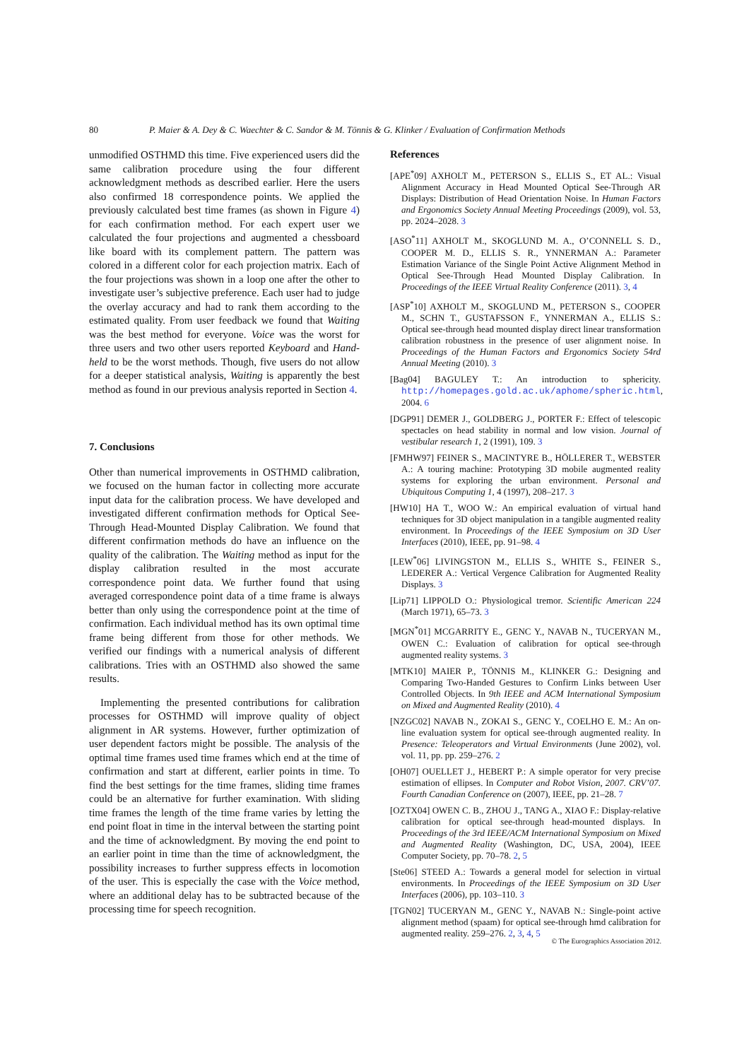80 P. Maier & A. Dey & C. Waechter & C. Sandor & M. Tönnis & G. Klinker / Evaluation of Confirmation Methods
unmodified OSTHMD this time. Five experienced users did the same calibration procedure using the four different acknowledgment methods as described earlier. Here the users also confirmed 18 correspondence points. We applied the previously calculated best time frames (as shown in Figure 4) for each confirmation method. For each expert user we calculated the four projections and augmented a chessboard like board with its complement pattern. The pattern was colored in a different color for each projection matrix. Each of the four projections was shown in a loop one after the other to investigate user’s subjective preference. Each user had to judge the overlay accuracy and had to rank them according to the estimated quality. From user feedback we found that Waiting was the best method for everyone. Voice was the worst for three users and two other users reported Keyboard and Hand-held to be the worst methods. Though, five users do not allow for a deeper statistical analysis, Waiting is apparently the best method as found in our previous analysis reported in Section 4.
7. Conclusions
Other than numerical improvements in OSTHMD calibration, we focused on the human factor in collecting more accurate input data for the calibration process. We have developed and investigated different confirmation methods for Optical See-Through Head-Mounted Display Calibration. We found that different confirmation methods do have an influence on the quality of the calibration. The Waiting method as input for the display calibration resulted in the most accurate correspondence point data. We further found that using averaged correspondence point data of a time frame is always better than only using the correspondence point at the time of confirmation. Each individual method has its own optimal time frame being different from those for other methods. We verified our findings with a numerical analysis of different calibrations. Tries with an OSTHMD also showed the same results.
Implementing the presented contributions for calibration processes for OSTHMD will improve quality of object alignment in AR systems. However, further optimization of user dependent factors might be possible. The analysis of the optimal time frames used time frames which end at the time of confirmation and start at different, earlier points in time. To find the best settings for the time frames, sliding time frames could be an alternative for further examination. With sliding time frames the length of the time frame varies by letting the end point float in time in the interval between the starting point and the time of acknowledgment. By moving the end point to an earlier point in time than the time of acknowledgment, the possibility increases to further suppress effects in locomotion of the user. This is especially the case with the Voice method, where an additional delay has to be subtracted because of the processing time for speech recognition.
References
[APE<sup>*</sup>09] AXHOLT M., PETERSON S., ELLIS S., ET AL.: Visual Alignment Accuracy in Head Mounted Optical See-Through AR Displays: Distribution of Head Orientation Noise. In Human Factors and Ergonomics Society Annual Meeting Proceedings (2009), vol. 53, pp. 2024–2028. 3
[ASO<sup>*</sup>11] AXHOLT M., SKOGLUND M. A., O’CONNELL S. D., COOPER M. D., ELLIS S. R., YNNERMAN A.: Parameter Estimation Variance of the Single Point Active Alignment Method in Optical See-Through Head Mounted Display Calibration. In Proceedings of the IEEE Virtual Reality Conference (2011). 3, 4
[ASP<sup>*</sup>10] AXHOLT M., SKOGLUND M., PETERSON S., COOPER M., SCHN T., GUSTAFSSON F., YNNERMAN A., ELLIS S.: Optical see-through head mounted display direct linear transformation calibration robustness in the presence of user alignment noise. In Proceedings of the Human Factors and Ergonomics Society 54rd Annual Meeting (2010). 3
[Bag04] BAGULEY T.: An introduction to sphericity. http://homepages.gold.ac.uk/aphome/spheric.html, 2004. 6
[DGP91] DEMER J., GOLDBERG J., PORTER F.: Effect of telescopic spectacles on head stability in normal and low vision. Journal of vestibular research 1, 2 (1991), 109. 3
[FMHW97] FEINER S., MACINTYRE B., HÖLLERER T., WEBSTER A.: A touring machine: Prototyping 3D mobile augmented reality systems for exploring the urban environment. Personal and Ubiquitous Computing 1, 4 (1997), 208–217. 3
[HW10] HA T., WOO W.: An empirical evaluation of virtual hand techniques for 3D object manipulation in a tangible augmented reality environment. In Proceedings of the IEEE Symposium on 3D User Interfaces (2010), IEEE, pp. 91–98. 4
[LEW<sup>*</sup>06] LIVINGSTON M., ELLIS S., WHITE S., FEINER S., LEDERER A.: Vertical Vergence Calibration for Augmented Reality Displays. 3
[Lip71] LIPPOLD O.: Physiological tremor. Scientific American 224 (March 1971), 65–73. 3
[MGN<sup>*</sup>01] MCGARRITY E., GENC Y., NAVAB N., TUCERYAN M., OWEN C.: Evaluation of calibration for optical see-through augmented reality systems. 3
[MTK10] MAIER P., TÖNNIS M., KLINKER G.: Designing and Comparing Two-Handed Gestures to Confirm Links between User Controlled Objects. In 9th IEEE and ACM International Symposium on Mixed and Augmented Reality (2010). 4
[NZGC02] NAVAB N., ZOKAI S., GENC Y., COELHO E. M.: An on-line evaluation system for optical see-through augmented reality. In Presence: Teleoperators and Virtual Environments (June 2002), vol. vol. 11, pp. pp. 259–276. 2
[OH07] OUELLET J., HEBERT P.: A simple operator for very precise estimation of ellipses. In Computer and Robot Vision, 2007. CRV’07. Fourth Canadian Conference on (2007), IEEE, pp. 21–28. 7
[OZTX04] OWEN C. B., ZHOU J., TANG A., XIAO F.: Display-relative calibration for optical see-through head-mounted displays. In Proceedings of the 3rd IEEE/ACM International Symposium on Mixed and Augmented Reality (Washington, DC, USA, 2004), IEEE Computer Society, pp. 70–78. 2, 5
[Ste06] STEED A.: Towards a general model for selection in virtual environments. In Proceedings of the IEEE Symposium on 3D User Interfaces (2006), pp. 103–110. 3
[TGN02] TUCERYAN M., GENC Y., NAVAB N.: Single-point active alignment method (spaam) for optical see-through hmd calibration for augmented reality. 259–276. 2, 3, 4, 5
© The Eurographics Association 2012.